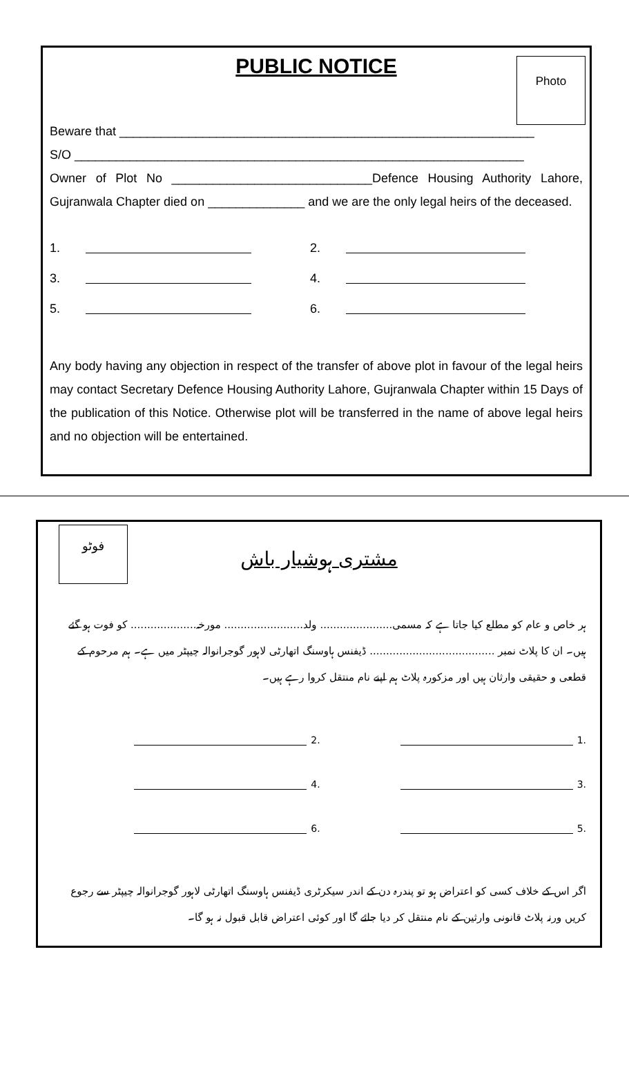Photo
PUBLIC NOTICE
Beware that ____________________________________________________________
S/O _________________________________________________________________
Owner of Plot No _____________________________Defence Housing Authority Lahore, Gujranwala Chapter died on ______________ and we are the only legal heirs of the deceased.
1. 2.
3. 4.
5. 6.
Any body having any objection in respect of the transfer of above plot in favour of the legal heirs may contact Secretary Defence Housing Authority Lahore, Gujranwala Chapter within 15 Days of the publication of this Notice. Otherwise plot will be transferred in the name of above legal heirs and no objection will be entertained.
فوٹو
مشتری ہوشیار باش
ہر خاص و عام کو مطلع کیا جاتا ہے کہ مسمی...................... ولد........................ مورخہ.................... کو فوت ہو گئے ہیں۔ ان کا پلاٹ نمبر ...................................... ڈیفنس ہاوسنگ اتھارٹی لاہور گوجرانوالہ چیپٹر میں ہے۔ ہم مرحوم کے قطعی و حقیقی وارثان ہیں اور مزکورہ پلاٹ ہم اپنے نام منتقل کروا رہے ہیں۔
.1 .2
.3 .4
.5 .6
اگر اس کے خلاف کسی کو اعتراض ہو تو پندرہ دن کے اندر سیکرٹری ڈیفنس ہاوسنگ اتھارٹی لاہور گوجرانوالہ چیپٹر سے رجوع کریں ورنہ پلاٹ قانونی وارثین کے نام منتقل کر دیا جائے گا اور کوئی اعتراض قابل قبول نہ ہو گا۔